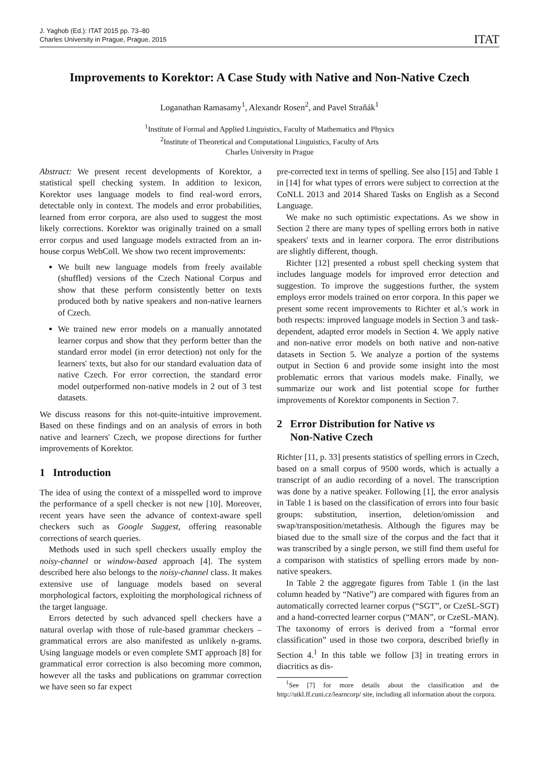J. Yaghob (Ed.): ITAT 2015 pp. 73–80
Charles University in Prague, Prague, 2015
ITAT
Improvements to Korektor: A Case Study with Native and Non-Native Czech
Loganathan Ramasamy<sup>1</sup>, Alexandr Rosen<sup>2</sup>, and Pavel Straňák<sup>1</sup>
<sup>1</sup> Institute of Formal and Applied Linguistics, Faculty of Mathematics and Physics
<sup>2</sup> Institute of Theoretical and Computational Linguistics, Faculty of Arts
Charles University in Prague
Abstract: We present recent developments of Korektor, a statistical spell checking system. In addition to lexicon, Korektor uses language models to find real-word errors, detectable only in context. The models and error probabilities, learned from error corpora, are also used to suggest the most likely corrections. Korektor was originally trained on a small error corpus and used language models extracted from an in-house corpus WebColl. We show two recent improvements:
We built new language models from freely available (shuffled) versions of the Czech National Corpus and show that these perform consistently better on texts produced both by native speakers and non-native learners of Czech.
We trained new error models on a manually annotated learner corpus and show that they perform better than the standard error model (in error detection) not only for the learners' texts, but also for our standard evaluation data of native Czech. For error correction, the standard error model outperformed non-native models in 2 out of 3 test datasets.
We discuss reasons for this not-quite-intuitive improvement. Based on these findings and on an analysis of errors in both native and learners' Czech, we propose directions for further improvements of Korektor.
1 Introduction
The idea of using the context of a misspelled word to improve the performance of a spell checker is not new [10]. Moreover, recent years have seen the advance of context-aware spell checkers such as Google Suggest, offering reasonable corrections of search queries.
Methods used in such spell checkers usually employ the noisy-channel or window-based approach [4]. The system described here also belongs to the noisy-channel class. It makes extensive use of language models based on several morphological factors, exploiting the morphological richness of the target language.
Errors detected by such advanced spell checkers have a natural overlap with those of rule-based grammar checkers – grammatical errors are also manifested as unlikely n-grams. Using language models or even complete SMT approach [8] for grammatical error correction is also becoming more common, however all the tasks and publications on grammar correction we have seen so far expect
pre-corrected text in terms of spelling. See also [15] and Table 1 in [14] for what types of errors were subject to correction at the CoNLL 2013 and 2014 Shared Tasks on English as a Second Language.
We make no such optimistic expectations. As we show in Section 2 there are many types of spelling errors both in native speakers' texts and in learner corpora. The error distributions are slightly different, though.
Richter [12] presented a robust spell checking system that includes language models for improved error detection and suggestion. To improve the suggestions further, the system employs error models trained on error corpora. In this paper we present some recent improvements to Richter et al.'s work in both respects: improved language models in Section 3 and task-dependent, adapted error models in Section 4. We apply native and non-native error models on both native and non-native datasets in Section 5. We analyze a portion of the systems output in Section 6 and provide some insight into the most problematic errors that various models make. Finally, we summarize our work and list potential scope for further improvements of Korektor components in Section 7.
2 Error Distribution for Native vs
Non-Native Czech
Richter [11, p. 33] presents statistics of spelling errors in Czech, based on a small corpus of 9500 words, which is actually a transcript of an audio recording of a novel. The transcription was done by a native speaker. Following [1], the error analysis in Table 1 is based on the classification of errors into four basic groups: substitution, insertion, deletion/omission and swap/transposition/metathesis. Although the figures may be biased due to the small size of the corpus and the fact that it was transcribed by a single person, we still find them useful for a comparison with statistics of spelling errors made by non-native speakers.
In Table 2 the aggregate figures from Table 1 (in the last column headed by “Native”) are compared with figures from an automatically corrected learner corpus (“SGT”, or CzeSL-SGT) and a hand-corrected learner corpus (“MAN”, or CzeSL-MAN). The taxonomy of errors is derived from a “formal error classification” used in those two corpora, described briefly in Section 4.<sup>1</sup> In this table we follow [3] in treating errors in diacritics as dis-
<sup>1</sup> See [7] for more details about the classification and the http://utkl.ff.cuni.cz/learncorp/ site, including all information about the corpora.